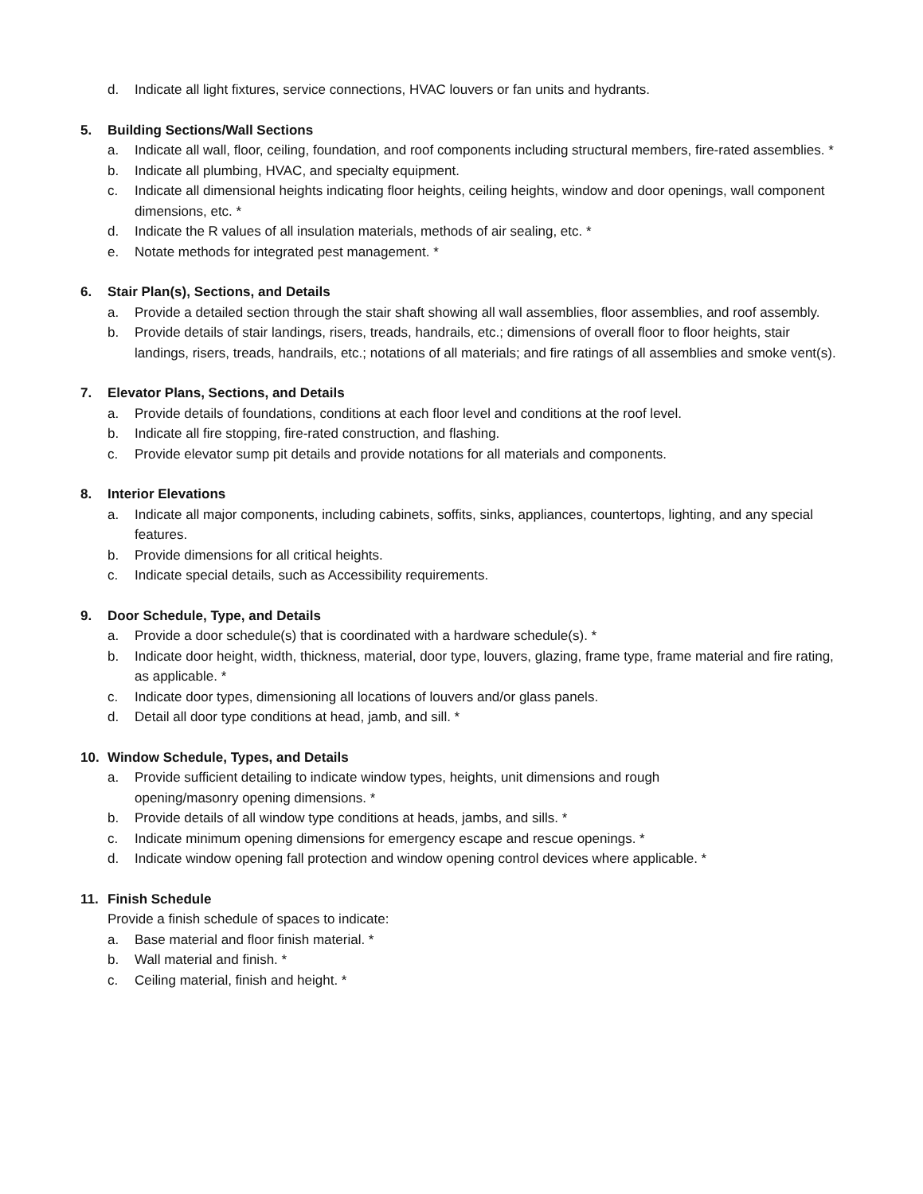d. Indicate all light fixtures, service connections, HVAC louvers or fan units and hydrants.
5. Building Sections/Wall Sections
a. Indicate all wall, floor, ceiling, foundation, and roof components including structural members, fire-rated assemblies. *
b. Indicate all plumbing, HVAC, and specialty equipment.
c. Indicate all dimensional heights indicating floor heights, ceiling heights, window and door openings, wall component dimensions, etc. *
d. Indicate the R values of all insulation materials, methods of air sealing, etc. *
e. Notate methods for integrated pest management. *
6. Stair Plan(s), Sections, and Details
a. Provide a detailed section through the stair shaft showing all wall assemblies, floor assemblies, and roof assembly.
b. Provide details of stair landings, risers, treads, handrails, etc.; dimensions of overall floor to floor heights, stair landings, risers, treads, handrails, etc.; notations of all materials; and fire ratings of all assemblies and smoke vent(s).
7. Elevator Plans, Sections, and Details
a. Provide details of foundations, conditions at each floor level and conditions at the roof level.
b. Indicate all fire stopping, fire-rated construction, and flashing.
c. Provide elevator sump pit details and provide notations for all materials and components.
8. Interior Elevations
a. Indicate all major components, including cabinets, soffits, sinks, appliances, countertops, lighting, and any special features.
b. Provide dimensions for all critical heights.
c. Indicate special details, such as Accessibility requirements.
9. Door Schedule, Type, and Details
a. Provide a door schedule(s) that is coordinated with a hardware schedule(s). *
b. Indicate door height, width, thickness, material, door type, louvers, glazing, frame type, frame material and fire rating, as applicable. *
c. Indicate door types, dimensioning all locations of louvers and/or glass panels.
d. Detail all door type conditions at head, jamb, and sill. *
10. Window Schedule, Types, and Details
a. Provide sufficient detailing to indicate window types, heights, unit dimensions and rough
opening/masonry opening dimensions. *
b. Provide details of all window type conditions at heads, jambs, and sills. *
c. Indicate minimum opening dimensions for emergency escape and rescue openings. *
d. Indicate window opening fall protection and window opening control devices where applicable. *
11. Finish Schedule
Provide a finish schedule of spaces to indicate:
a. Base material and floor finish material. *
b. Wall material and finish. *
c. Ceiling material, finish and height. *